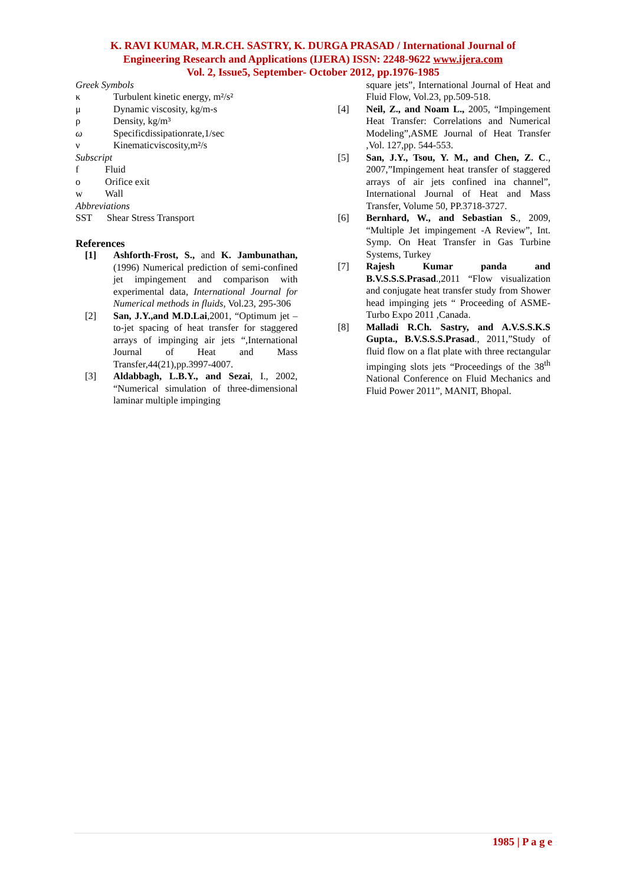K. RAVI KUMAR, M.R.CH. SASTRY, K. DURGA PRASAD / International Journal of
Engineering Research and Applications (IJERA) ISSN: 2248-9622 www.ijera.com
Vol. 2, Issue5, September- October 2012, pp.1976-1985
Greek Symbols
κ Turbulent kinetic energy, m²/s²
μ Dynamic viscosity, kg/m-s
ρ Density, kg/m³
ω Specificdissipationrate,1/sec
ν Kinematicviscosity,m²/s
Subscript
f Fluid
o Orifice exit
w Wall
Abbreviations
SST Shear Stress Transport
References
[1] Ashforth-Frost, S., and K. Jambunathan, (1996) Numerical prediction of semi-confined jet impingement and comparison with experimental data, International Journal for Numerical methods in fluids, Vol.23, 295-306
[2] San, J.Y.,and M.D.Lai,2001, “Optimum jet –to-jet spacing of heat transfer for staggered arrays of impinging air jets “,International Journal of Heat and Mass Transfer,44(21),pp.3997-4007.
[3] Aldabbagh, L.B.Y., and Sezai, I., 2002, “Numerical simulation of three-dimensional laminar multiple impinging
square jets”, International Journal of Heat and Fluid Flow, Vol.23, pp.509-518.
[4] Neil, Z., and Noam L., 2005, “Impingement Heat Transfer: Correlations and Numerical Modeling”,ASME Journal of Heat Transfer ,Vol. 127,pp. 544-553.
[5] San, J.Y., Tsou, Y. M., and Chen, Z. C., 2007,”Impingement heat transfer of staggered arrays of air jets confined ina channel”, International Journal of Heat and Mass Transfer, Volume 50, PP.3718-3727.
[6] Bernhard, W., and Sebastian S., 2009, “Multiple Jet impingement -A Review”, Int. Symp. On Heat Transfer in Gas Turbine Systems, Turkey
[7] Rajesh Kumar panda and B.V.S.S.S.Prasad.,2011 “Flow visualization and conjugate heat transfer study from Shower head impinging jets “ Proceeding of ASME-Turbo Expo 2011 ,Canada.
[8] Malladi R.Ch. Sastry, and A.V.S.S.K.S Gupta., B.V.S.S.S.Prasad., 2011,”Study of fluid flow on a flat plate with three rectangular impinging slots jets “Proceedings of the 38<sup>th</sup> National Conference on Fluid Mechanics and Fluid Power 2011”, MANIT, Bhopal.
1985 | P a g e